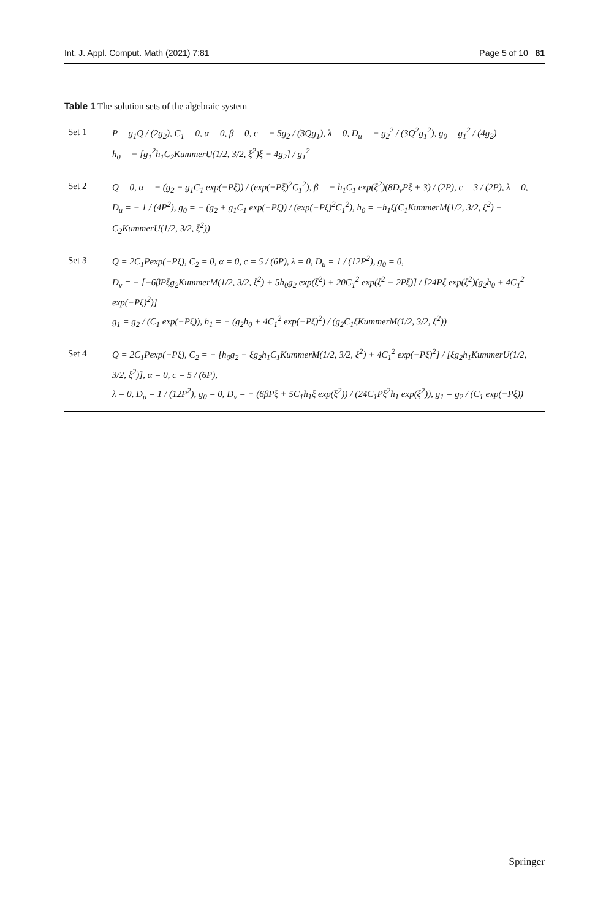Int. J. Appl. Comput. Math (2021) 7:81 Page 5 of 10 81
Table 1 The solution sets of the algebraic system
| Set 1 | P = g<sub>1</sub>Q / (2g<sub>2</sub>), C<sub>1</sub> = 0, α = 0, β = 0, c = − 5g<sub>2</sub> / (3Qg<sub>1</sub>), λ = 0, D<sub>u</sub> = − g<sub>2</sub><sup>2</sup> / (3Q<sup>2</sup>g<sub>1</sub><sup>2</sup>), g<sub>0</sub> = g<sub>1</sub><sup>2</sup> / (4g<sub>2</sub>) h<sub>0</sub> = − [g<sub>1</sub><sup>2</sup>h<sub>1</sub>C<sub>2</sub>KummerU(1/2, 3/2, ξ<sup>2</sup>)ξ − 4g<sub>2</sub>] / g<sub>1</sub><sup>2</sup> |
| Set 2 | Q = 0, α = − (g<sub>2</sub> + g<sub>1</sub>C<sub>1</sub> exp(−Pξ)) / (exp(−Pξ)<sup>2</sup>C<sub>1</sub><sup>2</sup>), β = − h<sub>1</sub>C<sub>1</sub> exp(ξ<sup>2</sup>)(8D<sub>v</sub>Pξ + 3) / (2P), c = 3 / (2P), λ = 0, D<sub>u</sub> = − 1 / (4P<sup>2</sup>), g<sub>0</sub> = − (g<sub>2</sub> + g<sub>1</sub>C<sub>1</sub> exp(−Pξ)) / (exp(−Pξ)<sup>2</sup>C<sub>1</sub><sup>2</sup>), h<sub>0</sub> = −h<sub>1</sub>ξ(C<sub>1</sub>KummerM(1/2, 3/2, ξ<sup>2</sup>) + C<sub>2</sub>KummerU(1/2, 3/2, ξ<sup>2</sup>)) |
| Set 3 | Q = 2C<sub>1</sub>Pexp(−Pξ), C<sub>2</sub> = 0, α = 0, c = 5 / (6P), λ = 0, D<sub>u</sub> = 1 / (12P<sup>2</sup>), g<sub>0</sub> = 0, D<sub>v</sub> = − [−6βPξg<sub>2</sub>KummerM(1/2, 3/2, ξ<sup>2</sup>) + 5h<sub>0</sub>g<sub>2</sub> exp(ξ<sup>2</sup>) + 20C<sub>1</sub><sup>2</sup> exp(ξ<sup>2</sup> − 2Pξ)] / [24Pξ exp(ξ<sup>2</sup>)(g<sub>2</sub>h<sub>0</sub> + 4C<sub>1</sub><sup>2</sup> exp(−Pξ)<sup>2</sup>)] g<sub>1</sub> = g<sub>2</sub> / (C<sub>1</sub> exp(−Pξ)), h<sub>1</sub> = − (g<sub>2</sub>h<sub>0</sub> + 4C<sub>1</sub><sup>2</sup> exp(−Pξ)<sup>2</sup>) / (g<sub>2</sub>C<sub>1</sub>ξKummerM(1/2, 3/2, ξ<sup>2</sup>)) |
| Set 4 | Q = 2C<sub>1</sub>Pexp(−Pξ), C<sub>2</sub> = − [h<sub>0</sub>g<sub>2</sub> + ξg<sub>2</sub>h<sub>1</sub>C<sub>1</sub>KummerM(1/2, 3/2, ξ<sup>2</sup>) + 4C<sub>1</sub><sup>2</sup> exp(−Pξ)<sup>2</sup>] / [ξg<sub>2</sub>h<sub>1</sub>KummerU(1/2, 3/2, ξ<sup>2</sup>)], α = 0, c = 5 / (6P), λ = 0, D<sub>u</sub> = 1 / (12P<sup>2</sup>), g<sub>0</sub> = 0, D<sub>v</sub> = − (6βPξ + 5C<sub>1</sub>h<sub>1</sub>ξ exp(ξ<sup>2</sup>)) / (24C<sub>1</sub>Pξ<sup>2</sup>h<sub>1</sub> exp(ξ<sup>2</sup>)), g<sub>1</sub> = g<sub>2</sub> / (C<sub>1</sub> exp(−Pξ)) |
Springer